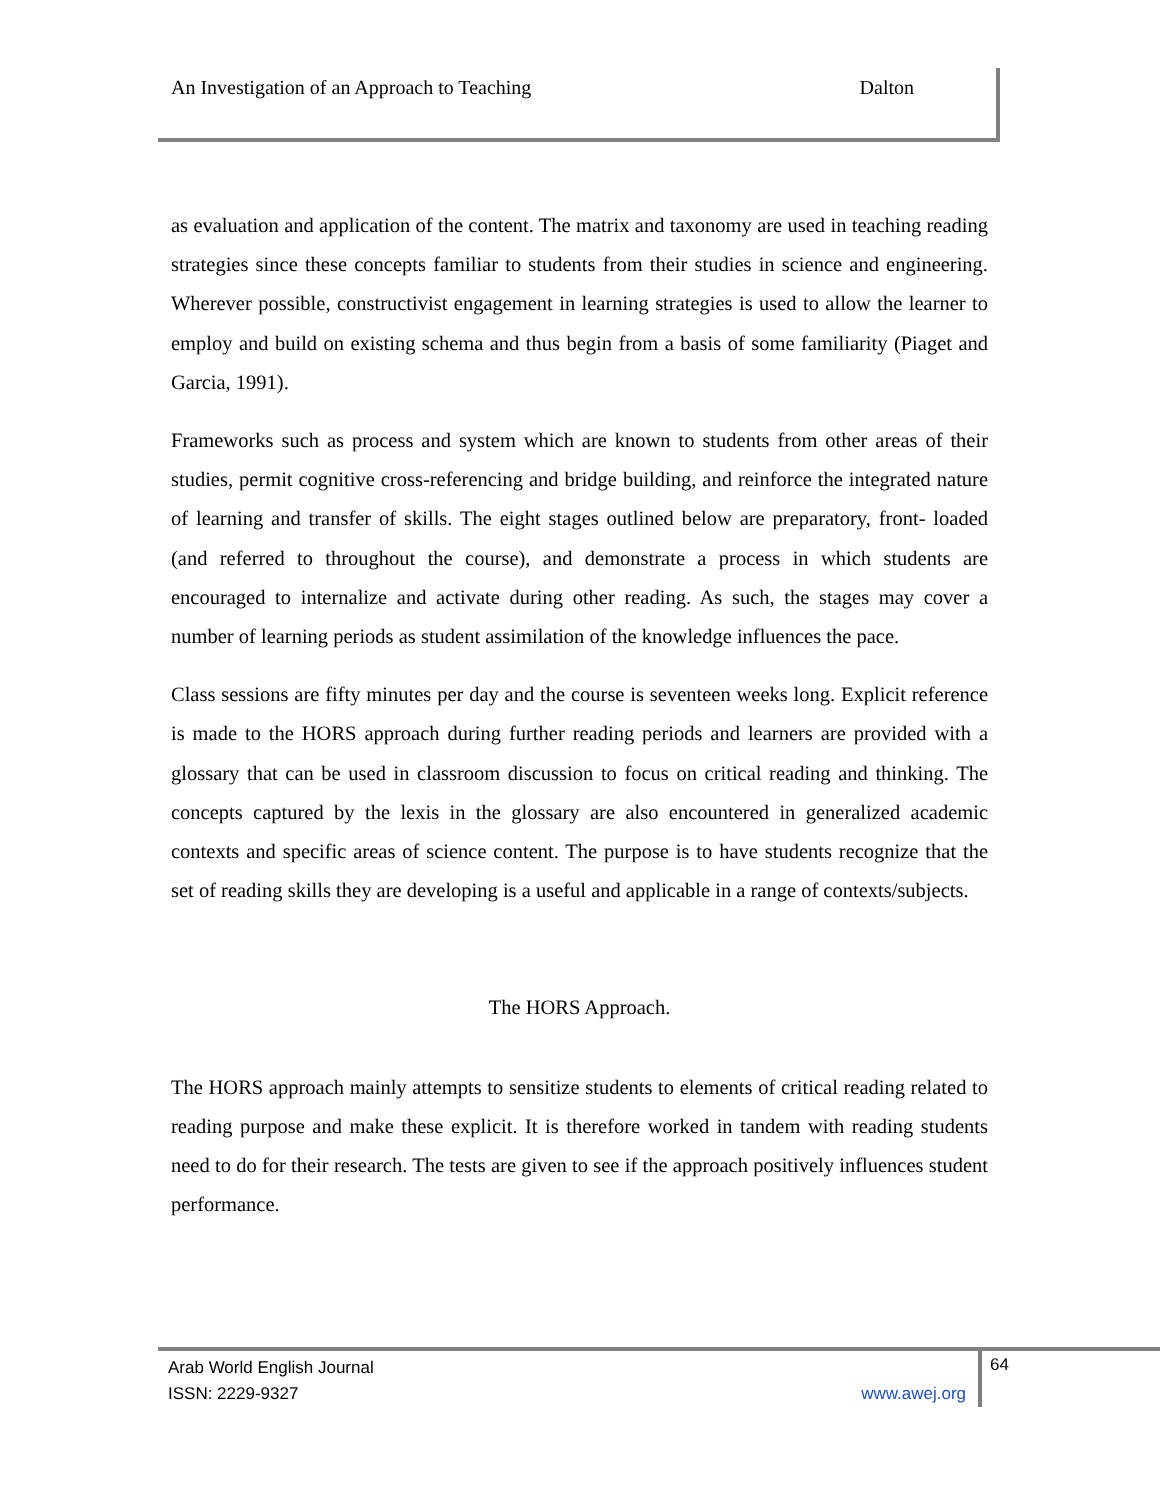An Investigation of an Approach to Teaching Dalton
as evaluation and application of the content. The matrix and taxonomy are used in teaching reading strategies since these concepts familiar to students from their studies in science and engineering. Wherever possible, constructivist engagement in learning strategies is used to allow the learner to employ and build on existing schema and thus begin from a basis of some familiarity (Piaget and Garcia, 1991).
Frameworks such as process and system which are known to students from other areas of their studies, permit cognitive cross-referencing and bridge building, and reinforce the integrated nature of learning and transfer of skills. The eight stages outlined below are preparatory, front- loaded (and referred to throughout the course), and demonstrate a process in which students are encouraged to internalize and activate during other reading. As such, the stages may cover a number of learning periods as student assimilation of the knowledge influences the pace.
Class sessions are fifty minutes per day and the course is seventeen weeks long. Explicit reference is made to the HORS approach during further reading periods and learners are provided with a glossary that can be used in classroom discussion to focus on critical reading and thinking. The concepts captured by the lexis in the glossary are also encountered in generalized academic contexts and specific areas of science content. The purpose is to have students recognize that the set of reading skills they are developing is a useful and applicable in a range of contexts/subjects.
The HORS Approach.
The HORS approach mainly attempts to sensitize students to elements of critical reading related to reading purpose and make these explicit. It is therefore worked in tandem with reading students need to do for their research. The tests are given to see if the approach positively influences student performance.
Arab World English Journal
ISSN: 2229-9327 www.awej.org
64